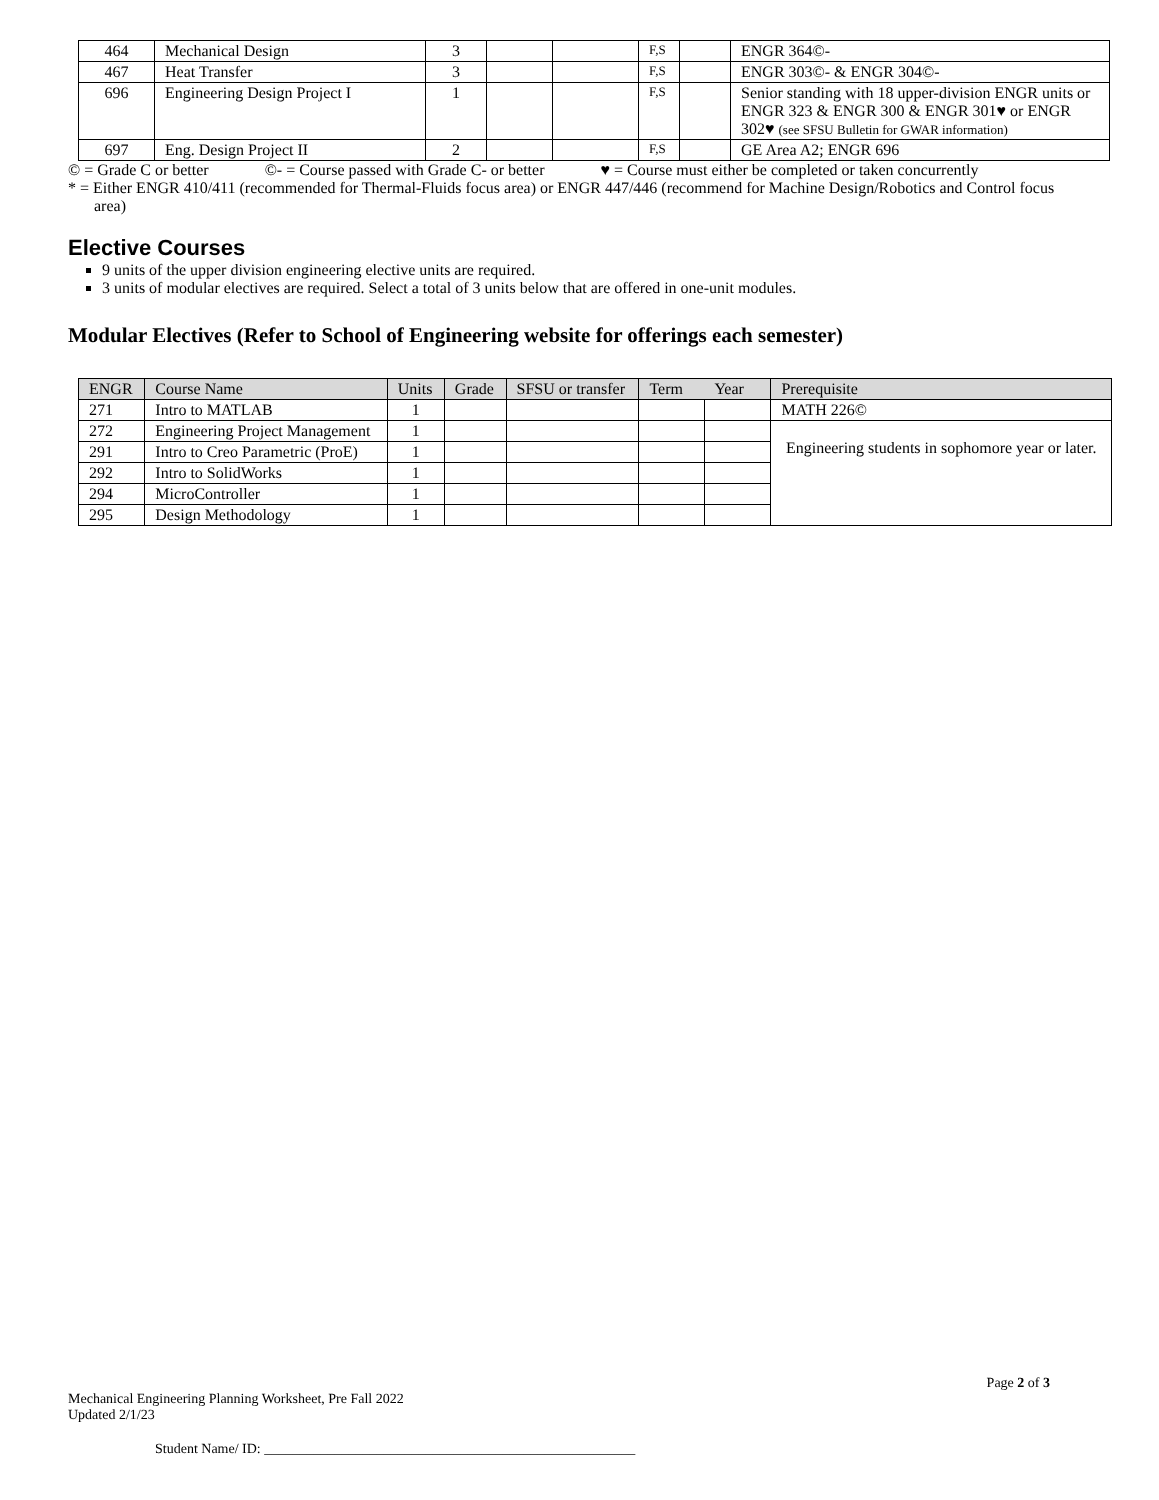| 464 | Mechanical Design | 3 | | | F,S | | ENGR 364©- |
| 467 | Heat Transfer | 3 | | | F,S | | ENGR 303©- & ENGR 304©- |
| 696 | Engineering Design Project I | 1 | | | F,S | | Senior standing with 18 upper-division ENGR units or ENGR 323 & ENGR 300 & ENGR 301♥ or ENGR 302♥ (see SFSU Bulletin for GWAR information) |
| 697 | Eng. Design Project II | 2 | | | F,S | | GE Area A2; ENGR 696 |
© = Grade C or better ©- = Course passed with Grade C- or better ♥ = Course must either be completed or taken concurrently
* = Either ENGR 410/411 (recommended for Thermal-Fluids focus area) or ENGR 447/446 (recommend for Machine Design/Robotics and Control focus area)
Elective Courses
9 units of the upper division engineering elective units are required.
3 units of modular electives are required. Select a total of 3 units below that are offered in one-unit modules.
Modular Electives (Refer to School of Engineering website for offerings each semester)
| ENGR | Course Name | Units | Grade | SFSU or transfer | Term Year | | Prerequisite |
| --- | --- | --- | --- | --- | --- | --- | --- |
| 271 | Intro to MATLAB | 1 | | | | | MATH 226© |
| 272 | Engineering Project Management | 1 | | | | | Engineering students in sophomore year or later. |
| 291 | Intro to Creo Parametric (ProE) | 1 | | | | | |
| 292 | Intro to SolidWorks | 1 | | | | | |
| 294 | MicroController | 1 | | | | | |
| 295 | Design Methodology | 1 | | | | | |
Page 2 of 3
Mechanical Engineering Planning Worksheet, Pre Fall 2022
Updated 2/1/23
Student Name/ ID: _____________________________________________________